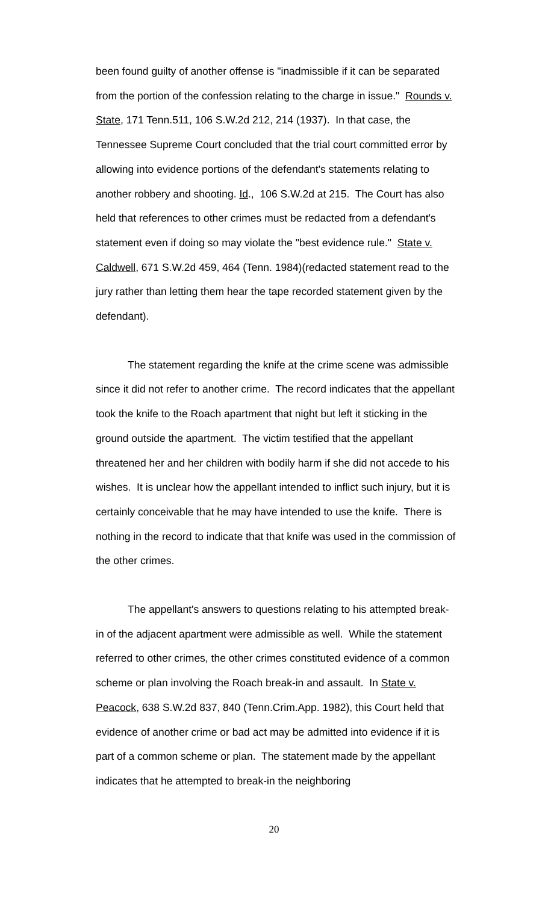been found guilty of another offense is "inadmissible if it can be separated from the portion of the confession relating to the charge in issue." Rounds v. State, 171 Tenn.511, 106 S.W.2d 212, 214 (1937). In that case, the Tennessee Supreme Court concluded that the trial court committed error by allowing into evidence portions of the defendant's statements relating to another robbery and shooting. Id., 106 S.W.2d at 215. The Court has also held that references to other crimes must be redacted from a defendant's statement even if doing so may violate the "best evidence rule." State v. Caldwell, 671 S.W.2d 459, 464 (Tenn. 1984)(redacted statement read to the jury rather than letting them hear the tape recorded statement given by the defendant).
The statement regarding the knife at the crime scene was admissible since it did not refer to another crime. The record indicates that the appellant took the knife to the Roach apartment that night but left it sticking in the ground outside the apartment. The victim testified that the appellant threatened her and her children with bodily harm if she did not accede to his wishes. It is unclear how the appellant intended to inflict such injury, but it is certainly conceivable that he may have intended to use the knife. There is nothing in the record to indicate that that knife was used in the commission of the other crimes.
The appellant's answers to questions relating to his attempted break-in of the adjacent apartment were admissible as well. While the statement referred to other crimes, the other crimes constituted evidence of a common scheme or plan involving the Roach break-in and assault. In State v. Peacock, 638 S.W.2d 837, 840 (Tenn.Crim.App. 1982), this Court held that evidence of another crime or bad act may be admitted into evidence if it is part of a common scheme or plan. The statement made by the appellant indicates that he attempted to break-in the neighboring
20